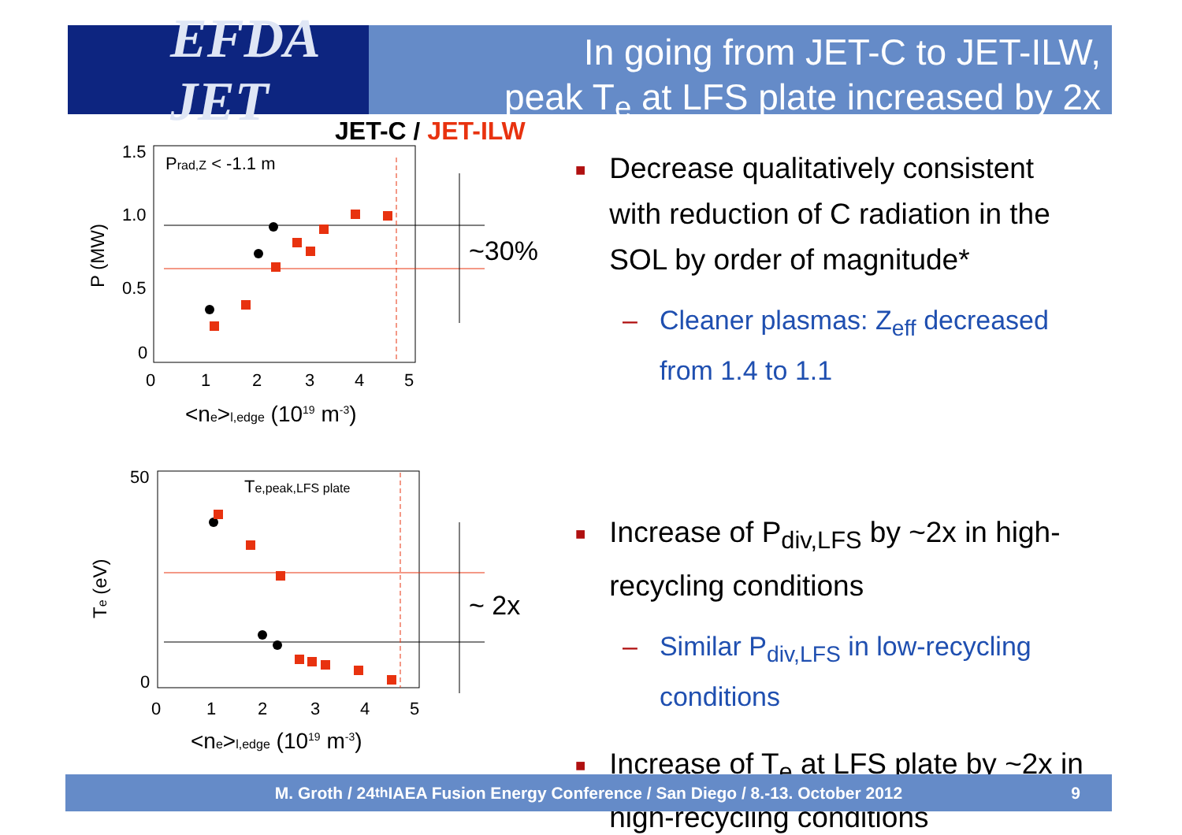EFDA JET
In going from JET-C to JET-ILW,
peak T<sub>e</sub> at LFS plate increased by 2x
JET-C / JET-ILW
Prad,Z < -1.1 m
1.5
1.0
0.5
0
0
1
2
3
4
5
<ne>l,edge (1019 m-3)
P (MW)
~30%
Te,peak,LFS plate
50
0
0
1
2
3
4
5
<ne>l,edge (1019 m-3)
Te (eV)
~ 2x
■
Decrease qualitatively consistent with reduction of C radiation in the SOL by order of magnitude*
– Cleaner plasmas: Z<sub>eff</sub> decreased from 1.4 to 1.1
■
Increase of P<sub>div,LFS</sub> by ~2x in high-recycling conditions
– Similar P<sub>div,LFS</sub> in low-recycling conditions
■
Increase of T<sub>e</sub> at LFS plate by ~2x in high-recycling conditions
M. Groth / 24<sup>th</sup> IAEA Fusion Energy Conference / San Diego / 8.-13. October 2012 9